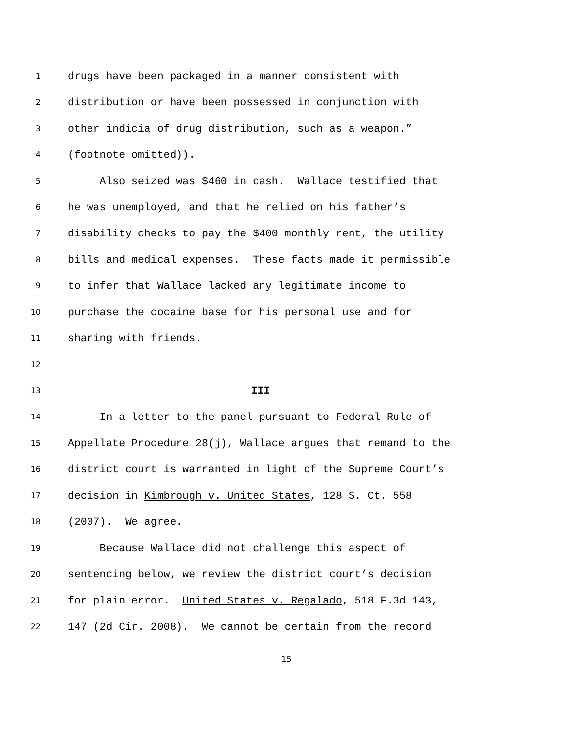1 drugs have been packaged in a manner consistent with
2 distribution or have been possessed in conjunction with
3 other indicia of drug distribution, such as a weapon.”
4 (footnote omitted)).
5 Also seized was $460 in cash. Wallace testified that
6 he was unemployed, and that he relied on his father’s
7 disability checks to pay the $400 monthly rent, the utility
8 bills and medical expenses. These facts made it permissible
9 to infer that Wallace lacked any legitimate income to
10 purchase the cocaine base for his personal use and for
11 sharing with friends.
12
13 III
14 In a letter to the panel pursuant to Federal Rule of
15 Appellate Procedure 28(j), Wallace argues that remand to the
16 district court is warranted in light of the Supreme Court’s
17 decision in Kimbrough v. United States, 128 S. Ct. 558
18 (2007). We agree.
19 Because Wallace did not challenge this aspect of
20 sentencing below, we review the district court’s decision
21 for plain error. United States v. Regalado, 518 F.3d 143,
22 147 (2d Cir. 2008). We cannot be certain from the record
15